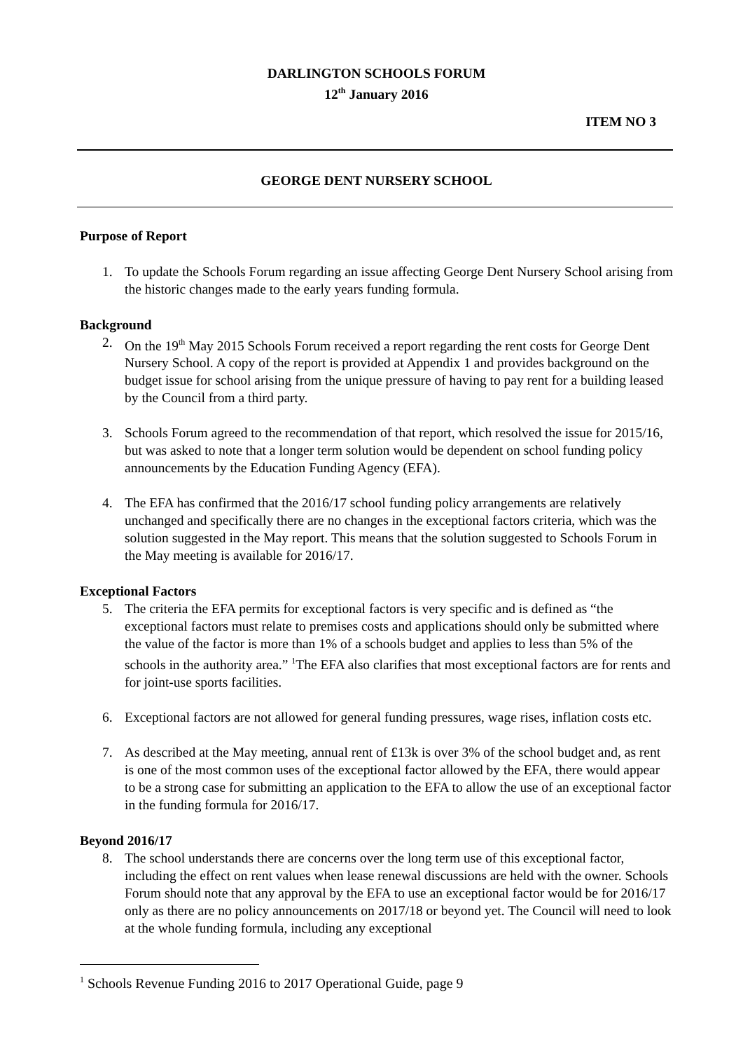DARLINGTON SCHOOLS FORUM
12<sup>th</sup> January 2016
ITEM NO 3
GEORGE DENT NURSERY SCHOOL
Purpose of Report
1. To update the Schools Forum regarding an issue affecting George Dent Nursery School arising from the historic changes made to the early years funding formula.
Background
2. On the 19<sup>th</sup> May 2015 Schools Forum received a report regarding the rent costs for George Dent Nursery School. A copy of the report is provided at Appendix 1 and provides background on the budget issue for school arising from the unique pressure of having to pay rent for a building leased by the Council from a third party.
3. Schools Forum agreed to the recommendation of that report, which resolved the issue for 2015/16, but was asked to note that a longer term solution would be dependent on school funding policy announcements by the Education Funding Agency (EFA).
4. The EFA has confirmed that the 2016/17 school funding policy arrangements are relatively unchanged and specifically there are no changes in the exceptional factors criteria, which was the solution suggested in the May report. This means that the solution suggested to Schools Forum in the May meeting is available for 2016/17.
Exceptional Factors
5. The criteria the EFA permits for exceptional factors is very specific and is defined as “the exceptional factors must relate to premises costs and applications should only be submitted where the value of the factor is more than 1% of a schools budget and applies to less than 5% of the schools in the authority area.” <sup>1</sup>The EFA also clarifies that most exceptional factors are for rents and for joint-use sports facilities.
6. Exceptional factors are not allowed for general funding pressures, wage rises, inflation costs etc.
7. As described at the May meeting, annual rent of £13k is over 3% of the school budget and, as rent is one of the most common uses of the exceptional factor allowed by the EFA, there would appear to be a strong case for submitting an application to the EFA to allow the use of an exceptional factor in the funding formula for 2016/17.
Beyond 2016/17
8. The school understands there are concerns over the long term use of this exceptional factor, including the effect on rent values when lease renewal discussions are held with the owner. Schools Forum should note that any approval by the EFA to use an exceptional factor would be for 2016/17 only as there are no policy announcements on 2017/18 or beyond yet. The Council will need to look at the whole funding formula, including any exceptional
<sup>1</sup> Schools Revenue Funding 2016 to 2017 Operational Guide, page 9